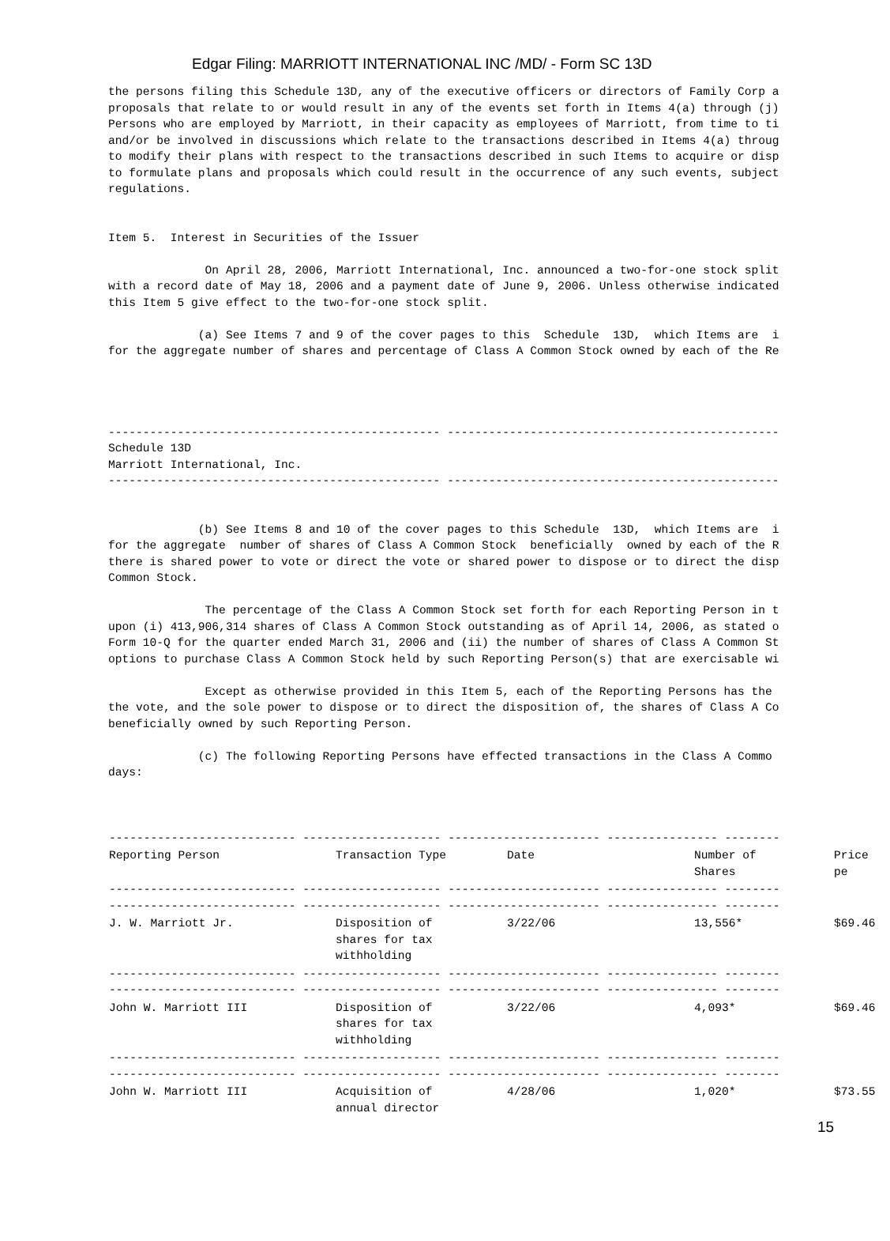Edgar Filing: MARRIOTT INTERNATIONAL INC /MD/ - Form SC 13D
the persons filing this Schedule 13D, any of the executive officers or directors of Family Corp a
proposals that relate to or would result in any of the events set forth in Items 4(a) through (j)
Persons who are employed by Marriott, in their capacity as employees of Marriott, from time to ti
and/or be involved in discussions which relate to the transactions described in Items 4(a) throug
to modify their plans with respect to the transactions described in such Items to acquire or disp
to formulate plans and proposals which could result in the occurrence of any such events, subject
regulations.


Item 5.  Interest in Securities of the Issuer

              On April 28, 2006, Marriott International, Inc. announced a two-for-one stock split
with a record date of May 18, 2006 and a payment date of June 9, 2006. Unless otherwise indicated
this Item 5 give effect to the two-for-one stock split.

             (a) See Items 7 and 9 of the cover pages to this  Schedule  13D,  which Items are  i
for the aggregate number of shares and percentage of Class A Common Stock owned by each of the Re




------------------------------------------------ ------------------------------------------------
Schedule 13D
Marriott International, Inc.
------------------------------------------------ ------------------------------------------------


             (b) See Items 8 and 10 of the cover pages to this Schedule  13D,  which Items are  i
for the aggregate  number of shares of Class A Common Stock  beneficially  owned by each of the R
there is shared power to vote or direct the vote or shared power to dispose or to direct the disp
Common Stock.

              The percentage of the Class A Common Stock set forth for each Reporting Person in t
upon (i) 413,906,314 shares of Class A Common Stock outstanding as of April 14, 2006, as stated o
Form 10-Q for the quarter ended March 31, 2006 and (ii) the number of shares of Class A Common St
options to purchase Class A Common Stock held by such Reporting Person(s) that are exercisable wi

              Except as otherwise provided in this Item 5, each of the Reporting Persons has the
the vote, and the sole power to dispose or to direct the disposition of, the shares of Class A Co
beneficially owned by such Reporting Person.

             (c) The following Reporting Persons have effected transactions in the Class A Commo
days:
| --------------------------- -------------------- ---------------------- ---------------- -------- | | | | |
| Reporting Person | Transaction Type | Date | Number of Shares | Price pe |
| --------------------------- -------------------- ---------------------- ---------------- -------- --------------------------- -------------------- ---------------------- ---------------- -------- | | | | |
| J. W. Marriott Jr. | Disposition of shares for tax withholding | 3/22/06 | 13,556* | $69.46 |
| --------------------------- -------------------- ---------------------- ---------------- -------- --------------------------- -------------------- ---------------------- ---------------- -------- | | | | |
| John W. Marriott III | Disposition of shares for tax withholding | 3/22/06 | 4,093* | $69.46 |
| --------------------------- -------------------- ---------------------- ---------------- -------- --------------------------- -------------------- ---------------------- ---------------- -------- | | | | |
| John W. Marriott III | Acquisition of annual director | 4/28/06 | 1,020* | $73.55 |
15